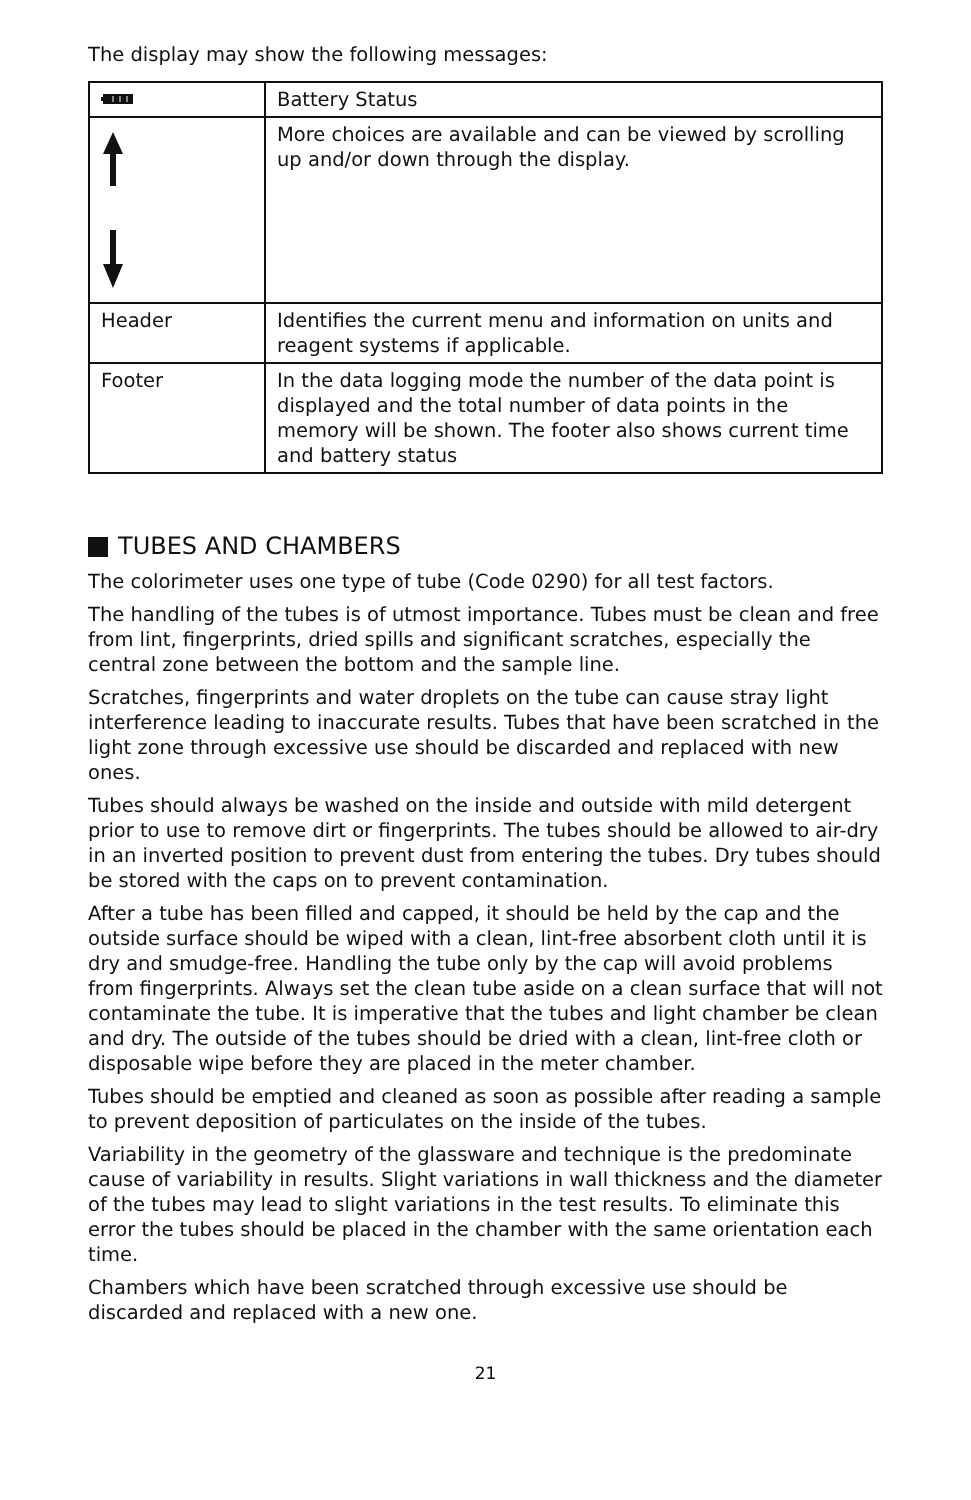The display may show the following messages:
| | Battery Status |
| | More choices are available and can be viewed by scrolling up and/or down through the display. |
| Header | Identifies the current menu and information on units and reagent systems if applicable. |
| Footer | In the data logging mode the number of the data point is displayed and the total number of data points in the memory will be shown. The footer also shows current time and battery status |
TUBES AND CHAMBERS
The colorimeter uses one type of tube (Code 0290) for all test factors.
The handling of the tubes is of utmost importance. Tubes must be clean and free from lint, fingerprints, dried spills and significant scratches, especially the central zone between the bottom and the sample line.
Scratches, fingerprints and water droplets on the tube can cause stray light interference leading to inaccurate results. Tubes that have been scratched in the light zone through excessive use should be discarded and replaced with new ones.
Tubes should always be washed on the inside and outside with mild detergent prior to use to remove dirt or fingerprints. The tubes should be allowed to air-dry in an inverted position to prevent dust from entering the tubes. Dry tubes should be stored with the caps on to prevent contamination.
After a tube has been filled and capped, it should be held by the cap and the outside surface should be wiped with a clean, lint-free absorbent cloth until it is dry and smudge-free. Handling the tube only by the cap will avoid problems from fingerprints. Always set the clean tube aside on a clean surface that will not contaminate the tube. It is imperative that the tubes and light chamber be clean and dry. The outside of the tubes should be dried with a clean, lint-free cloth or disposable wipe before they are placed in the meter chamber.
Tubes should be emptied and cleaned as soon as possible after reading a sample to prevent deposition of particulates on the inside of the tubes.
Variability in the geometry of the glassware and technique is the predominate cause of variability in results. Slight variations in wall thickness and the diameter of the tubes may lead to slight variations in the test results. To eliminate this error the tubes should be placed in the chamber with the same orientation each time.
Chambers which have been scratched through excessive use should be discarded and replaced with a new one.
21